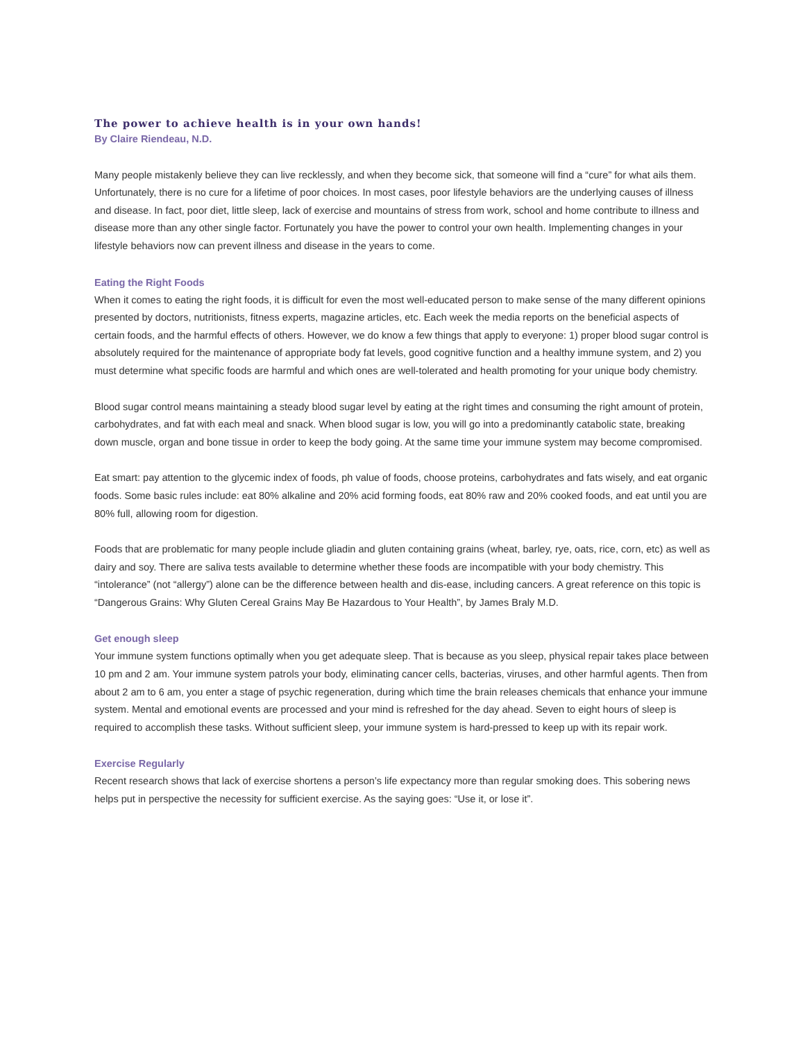The power to achieve health is in your own hands!
By Claire Riendeau, N.D.
Many people mistakenly believe they can live recklessly, and when they become sick, that someone will find a “cure” for what ails them. Unfortunately, there is no cure for a lifetime of poor choices. In most cases, poor lifestyle behaviors are the underlying causes of illness and disease. In fact, poor diet, little sleep, lack of exercise and mountains of stress from work, school and home contribute to illness and disease more than any other single factor. Fortunately you have the power to control your own health. Implementing changes in your lifestyle behaviors now can prevent illness and disease in the years to come.
Eating the Right Foods
When it comes to eating the right foods, it is difficult for even the most well-educated person to make sense of the many different opinions presented by doctors, nutritionists, fitness experts, magazine articles, etc. Each week the media reports on the beneficial aspects of certain foods, and the harmful effects of others. However, we do know a few things that apply to everyone: 1) proper blood sugar control is absolutely required for the maintenance of appropriate body fat levels, good cognitive function and a healthy immune system, and 2) you must determine what specific foods are harmful and which ones are well-tolerated and health promoting for your unique body chemistry.
Blood sugar control means maintaining a steady blood sugar level by eating at the right times and consuming the right amount of protein, carbohydrates, and fat with each meal and snack. When blood sugar is low, you will go into a predominantly catabolic state, breaking down muscle, organ and bone tissue in order to keep the body going. At the same time your immune system may become compromised.
Eat smart: pay attention to the glycemic index of foods, ph value of foods, choose proteins, carbohydrates and fats wisely, and eat organic foods. Some basic rules include: eat 80% alkaline and 20% acid forming foods, eat 80% raw and 20% cooked foods, and eat until you are 80% full, allowing room for digestion.
Foods that are problematic for many people include gliadin and gluten containing grains (wheat, barley, rye, oats, rice, corn, etc) as well as dairy and soy. There are saliva tests available to determine whether these foods are incompatible with your body chemistry. This “intolerance” (not “allergy”) alone can be the difference between health and dis-ease, including cancers. A great reference on this topic is “Dangerous Grains: Why Gluten Cereal Grains May Be Hazardous to Your Health”, by James Braly M.D.
Get enough sleep
Your immune system functions optimally when you get adequate sleep. That is because as you sleep, physical repair takes place between 10 pm and 2 am. Your immune system patrols your body, eliminating cancer cells, bacterias, viruses, and other harmful agents. Then from about 2 am to 6 am, you enter a stage of psychic regeneration, during which time the brain releases chemicals that enhance your immune system. Mental and emotional events are processed and your mind is refreshed for the day ahead. Seven to eight hours of sleep is required to accomplish these tasks. Without sufficient sleep, your immune system is hard-pressed to keep up with its repair work.
Exercise Regularly
Recent research shows that lack of exercise shortens a person’s life expectancy more than regular smoking does. This sobering news helps put in perspective the necessity for sufficient exercise. As the saying goes: “Use it, or lose it”.